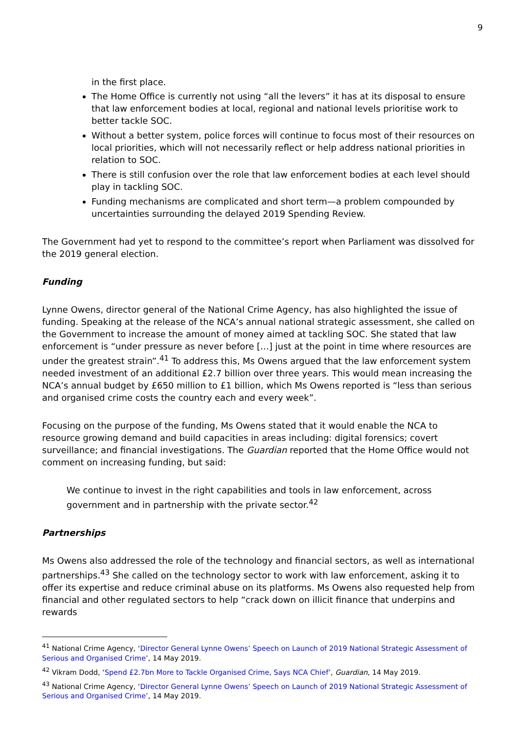9
in the first place.
The Home Office is currently not using “all the levers” it has at its disposal to ensure that law enforcement bodies at local, regional and national levels prioritise work to better tackle SOC.
Without a better system, police forces will continue to focus most of their resources on local priorities, which will not necessarily reflect or help address national priorities in relation to SOC.
There is still confusion over the role that law enforcement bodies at each level should play in tackling SOC.
Funding mechanisms are complicated and short term—a problem compounded by uncertainties surrounding the delayed 2019 Spending Review.
The Government had yet to respond to the committee’s report when Parliament was dissolved for the 2019 general election.
Funding
Lynne Owens, director general of the National Crime Agency, has also highlighted the issue of funding. Speaking at the release of the NCA’s annual national strategic assessment, she called on the Government to increase the amount of money aimed at tackling SOC. She stated that law enforcement is “under pressure as never before […] just at the point in time where resources are under the greatest strain”.<sup>41</sup> To address this, Ms Owens argued that the law enforcement system needed investment of an additional £2.7 billion over three years. This would mean increasing the NCA’s annual budget by £650 million to £1 billion, which Ms Owens reported is “less than serious and organised crime costs the country each and every week”.
Focusing on the purpose of the funding, Ms Owens stated that it would enable the NCA to resource growing demand and build capacities in areas including: digital forensics; covert surveillance; and financial investigations. The Guardian reported that the Home Office would not comment on increasing funding, but said:
We continue to invest in the right capabilities and tools in law enforcement, across government and in partnership with the private sector.<sup>42</sup>
Partnerships
Ms Owens also addressed the role of the technology and financial sectors, as well as international partnerships.<sup>43</sup> She called on the technology sector to work with law enforcement, asking it to offer its expertise and reduce criminal abuse on its platforms. Ms Owens also requested help from financial and other regulated sectors to help “crack down on illicit finance that underpins and rewards
<sup>41</sup> National Crime Agency, ‘Director General Lynne Owens’ Speech on Launch of 2019 National Strategic Assessment of Serious and Organised Crime’, 14 May 2019.
<sup>42</sup> Vikram Dodd, ‘Spend £2.7bn More to Tackle Organised Crime, Says NCA Chief’, Guardian, 14 May 2019.
<sup>43</sup> National Crime Agency, ‘Director General Lynne Owens’ Speech on Launch of 2019 National Strategic Assessment of Serious and Organised Crime’, 14 May 2019.